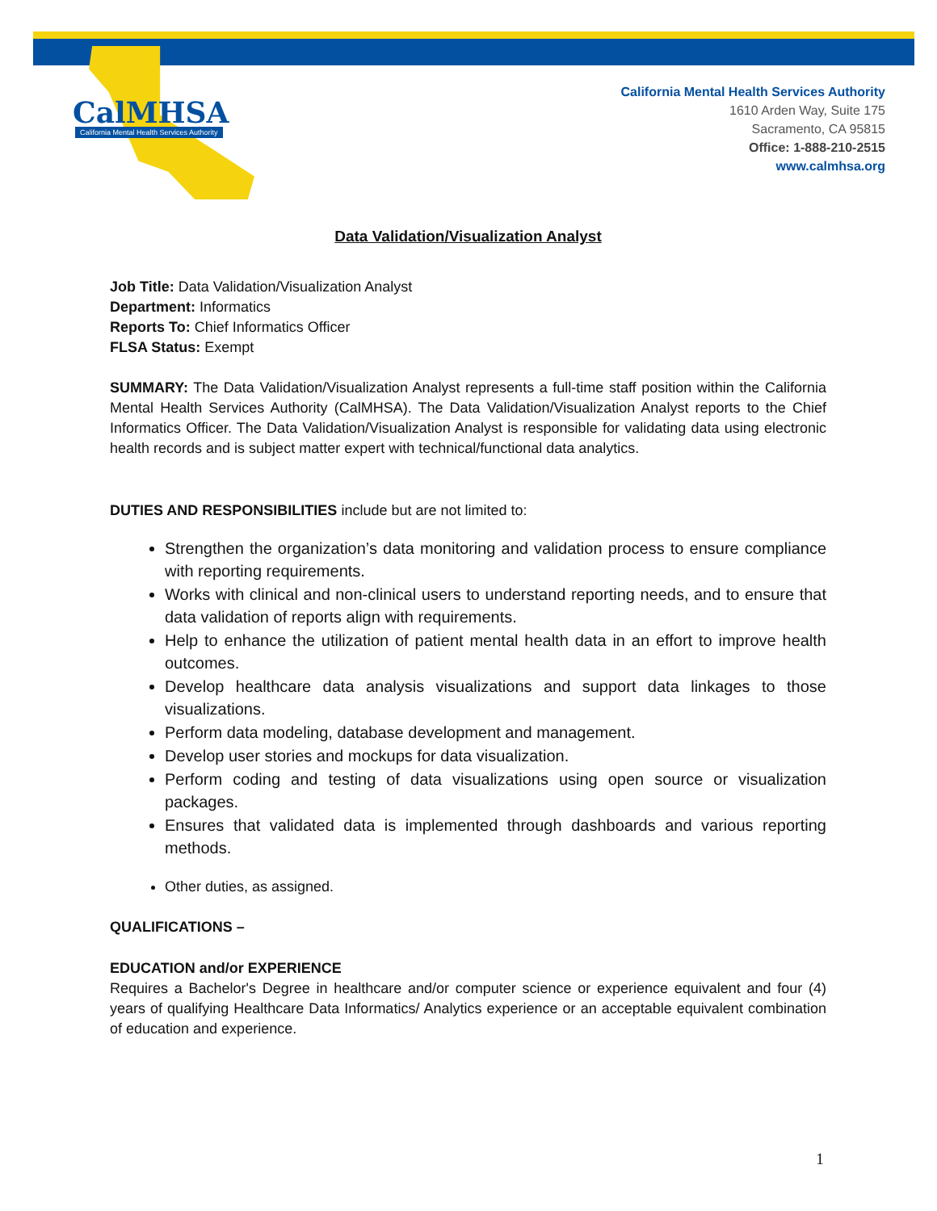CalMHSA
California Mental Health Services Authority
California Mental Health Services Authority
1610 Arden Way, Suite 175
Sacramento, CA 95815
Office: 1-888-210-2515
www.calmhsa.org
Data Validation/Visualization Analyst
Job Title: Data Validation/Visualization Analyst
Department: Informatics
Reports To: Chief Informatics Officer
FLSA Status: Exempt
SUMMARY: The Data Validation/Visualization Analyst represents a full-time staff position within the California Mental Health Services Authority (CalMHSA). The Data Validation/Visualization Analyst reports to the Chief Informatics Officer. The Data Validation/Visualization Analyst is responsible for validating data using electronic health records and is subject matter expert with technical/functional data analytics.
DUTIES AND RESPONSIBILITIES include but are not limited to:
Strengthen the organization’s data monitoring and validation process to ensure compliance with reporting requirements.
Works with clinical and non-clinical users to understand reporting needs, and to ensure that data validation of reports align with requirements.
Help to enhance the utilization of patient mental health data in an effort to improve health outcomes.
Develop healthcare data analysis visualizations and support data linkages to those visualizations.
Perform data modeling, database development and management.
Develop user stories and mockups for data visualization.
Perform coding and testing of data visualizations using open source or visualization packages.
Ensures that validated data is implemented through dashboards and various reporting methods.
Other duties, as assigned.
QUALIFICATIONS –
EDUCATION and/or EXPERIENCE
Requires a Bachelor's Degree in healthcare and/or computer science or experience equivalent and four (4) years of qualifying Healthcare Data Informatics/ Analytics experience or an acceptable equivalent combination of education and experience.
1